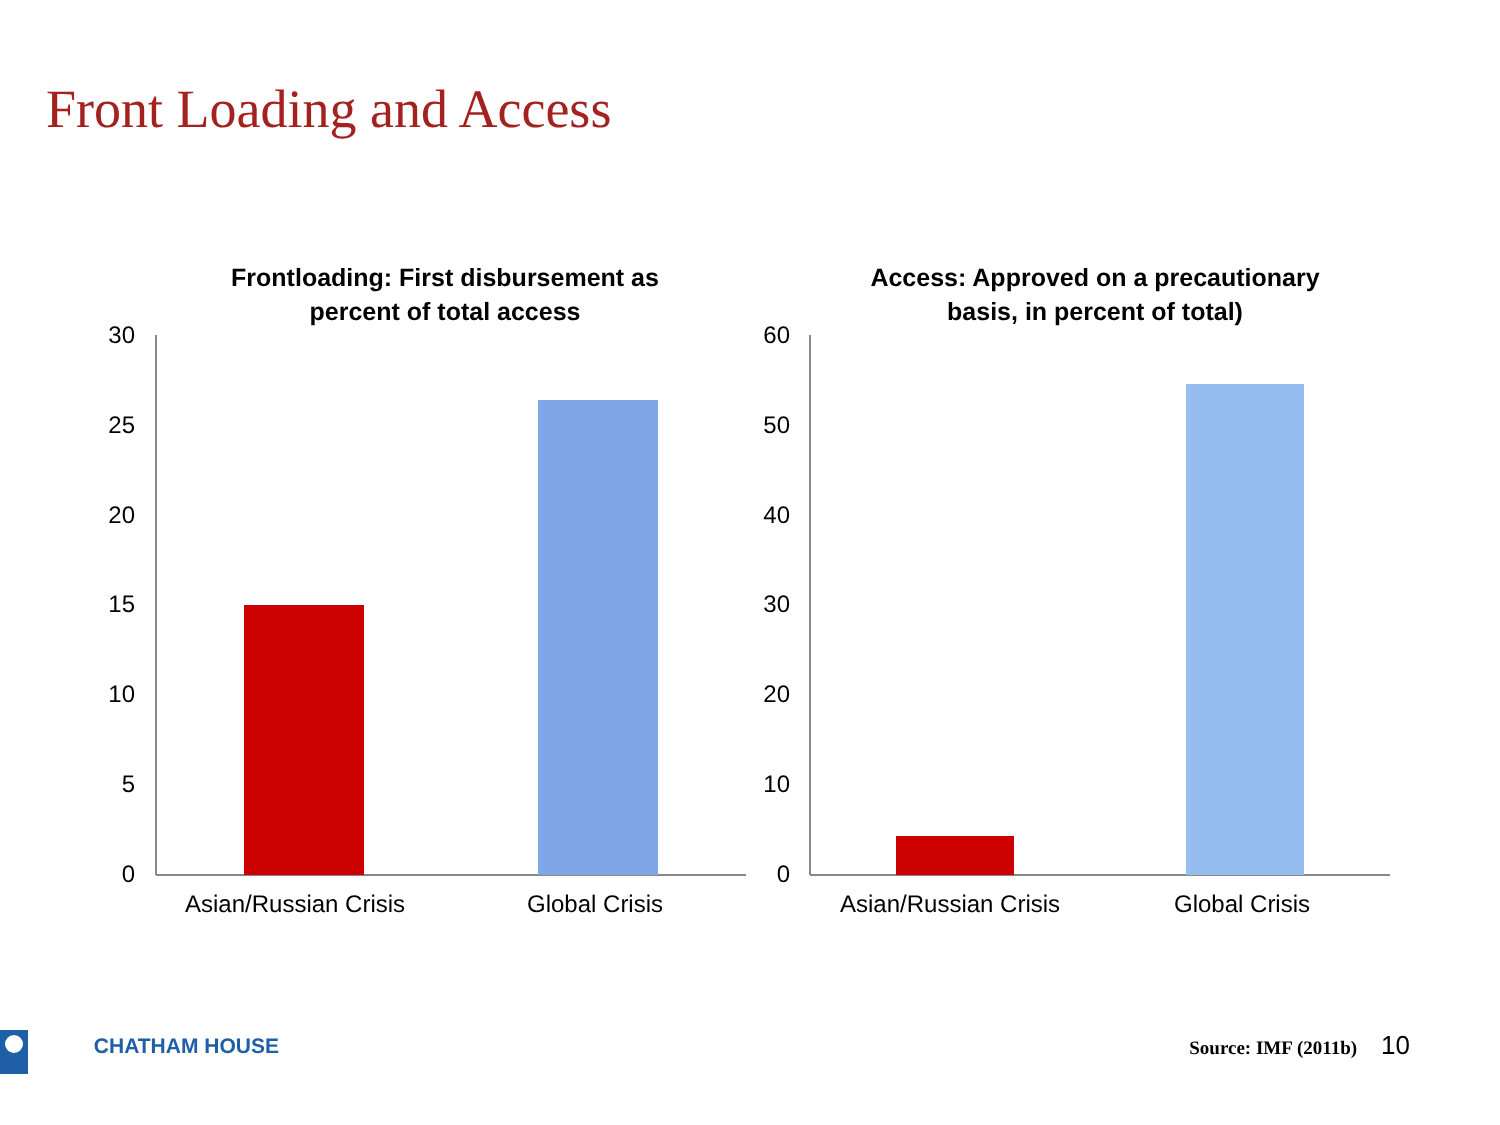Front Loading and Access
30
25
20
15
10
5
0
Frontloading: First disbursement as
percent of total access
Asian/Russian Crisis Global Crisis
60
50
40
30
20
10
0
Access: Approved on a precautionary
basis, in percent of total)
Asian/Russian Crisis Global Crisis
CHATHAM HOUSE Source: IMF (2011b) 10